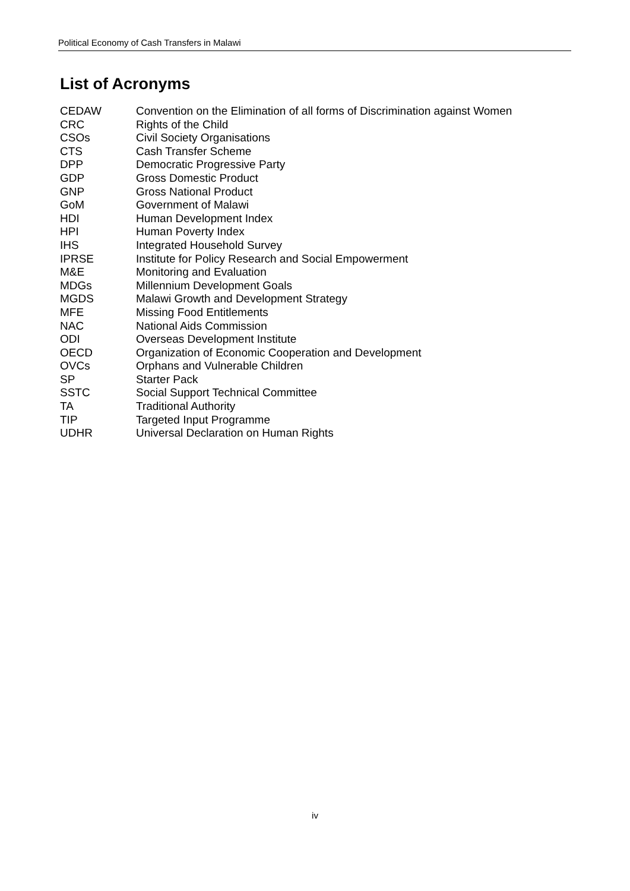Political Economy of Cash Transfers in Malawi
List of Acronyms
| CEDAW | Convention on the Elimination of all forms of Discrimination against Women |
| CRC | Rights of the Child |
| CSOs | Civil Society Organisations |
| CTS | Cash Transfer Scheme |
| DPP | Democratic Progressive Party |
| GDP | Gross Domestic Product |
| GNP | Gross National Product |
| GoM | Government of Malawi |
| HDI | Human Development Index |
| HPI | Human Poverty Index |
| IHS | Integrated Household Survey |
| IPRSE | Institute for Policy Research and Social Empowerment |
| M&E | Monitoring and Evaluation |
| MDGs | Millennium Development Goals |
| MGDS | Malawi Growth and Development Strategy |
| MFE | Missing Food Entitlements |
| NAC | National Aids Commission |
| ODI | Overseas Development Institute |
| OECD | Organization of Economic Cooperation and Development |
| OVCs | Orphans and Vulnerable Children |
| SP | Starter Pack |
| SSTC | Social Support Technical Committee |
| TA | Traditional Authority |
| TIP | Targeted Input Programme |
| UDHR | Universal Declaration on Human Rights |
iv